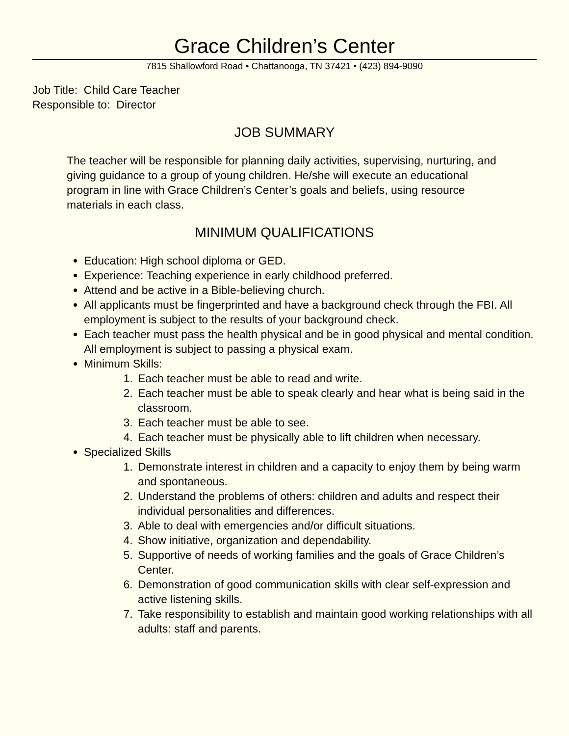Grace Children’s Center
7815 Shallowford Road • Chattanooga, TN 37421 • (423) 894-9090
Job Title: Child Care Teacher
Responsible to: Director
JOB SUMMARY
The teacher will be responsible for planning daily activities, supervising, nurturing, and giving guidance to a group of young children. He/she will execute an educational program in line with Grace Children’s Center’s goals and beliefs, using resource materials in each class.
MINIMUM QUALIFICATIONS
Education: High school diploma or GED.
Experience: Teaching experience in early childhood preferred.
Attend and be active in a Bible-believing church.
All applicants must be fingerprinted and have a background check through the FBI. All employment is subject to the results of your background check.
Each teacher must pass the health physical and be in good physical and mental condition. All employment is subject to passing a physical exam.
Minimum Skills:
1. Each teacher must be able to read and write.
2. Each teacher must be able to speak clearly and hear what is being said in the classroom.
3. Each teacher must be able to see.
4. Each teacher must be physically able to lift children when necessary.
Specialized Skills
1. Demonstrate interest in children and a capacity to enjoy them by being warm and spontaneous.
2. Understand the problems of others: children and adults and respect their individual personalities and differences.
3. Able to deal with emergencies and/or difficult situations.
4. Show initiative, organization and dependability.
5. Supportive of needs of working families and the goals of Grace Children’s Center.
6. Demonstration of good communication skills with clear self-expression and active listening skills.
7. Take responsibility to establish and maintain good working relationships with all adults: staff and parents.